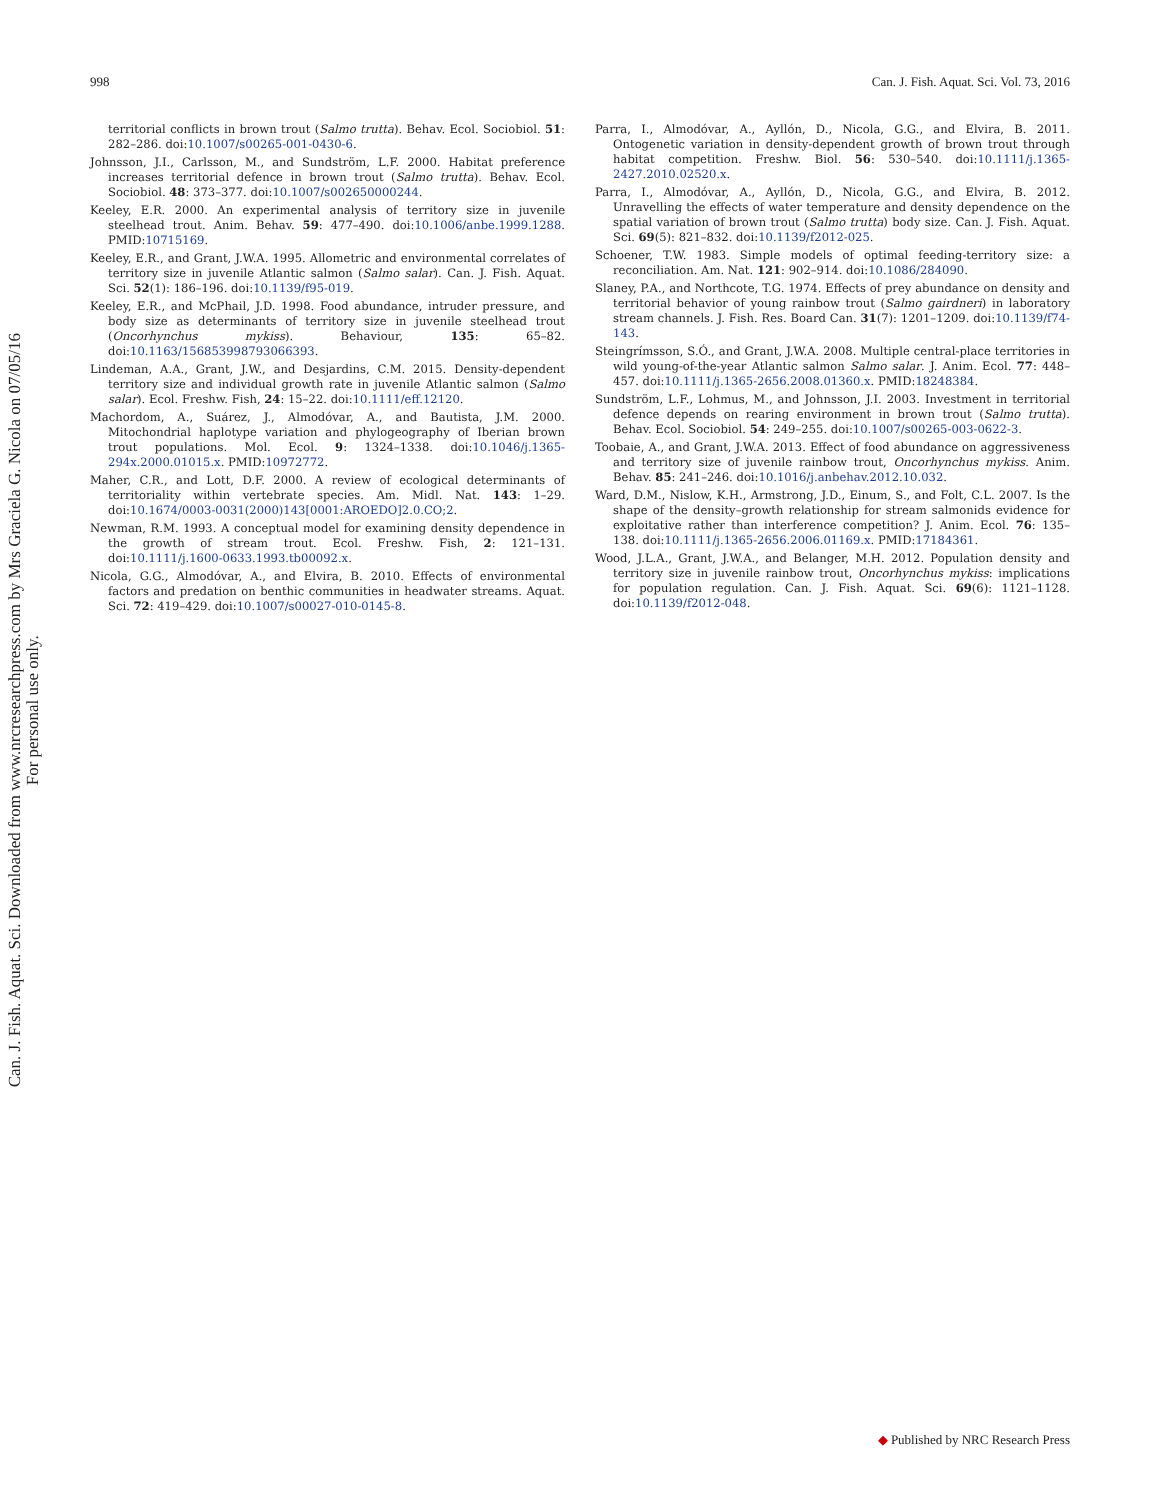998 Can. J. Fish. Aquat. Sci. Vol. 73, 2016
Can. J. Fish. Aquat. Sci. Downloaded from www.nrcresearchpress.com by Mrs Graciela G. Nicola on 07/05/16
For personal use only.
territorial conflicts in brown trout (Salmo trutta). Behav. Ecol. Sociobiol. 51: 282–286. doi:10.1007/s00265-001-0430-6.
Johnsson, J.I., Carlsson, M., and Sundström, L.F. 2000. Habitat preference increases territorial defence in brown trout (Salmo trutta). Behav. Ecol. Sociobiol. 48: 373–377. doi:10.1007/s002650000244.
Keeley, E.R. 2000. An experimental analysis of territory size in juvenile steelhead trout. Anim. Behav. 59: 477–490. doi:10.1006/anbe.1999.1288. PMID:10715169.
Keeley, E.R., and Grant, J.W.A. 1995. Allometric and environmental correlates of territory size in juvenile Atlantic salmon (Salmo salar). Can. J. Fish. Aquat. Sci. 52(1): 186–196. doi:10.1139/f95-019.
Keeley, E.R., and McPhail, J.D. 1998. Food abundance, intruder pressure, and body size as determinants of territory size in juvenile steelhead trout (Oncorhynchus mykiss). Behaviour, 135: 65–82. doi:10.1163/156853998793066393.
Lindeman, A.A., Grant, J.W., and Desjardins, C.M. 2015. Density-dependent territory size and individual growth rate in juvenile Atlantic salmon (Salmo salar). Ecol. Freshw. Fish, 24: 15–22. doi:10.1111/eff.12120.
Machordom, A., Suárez, J., Almodóvar, A., and Bautista, J.M. 2000. Mitochondrial haplotype variation and phylogeography of Iberian brown trout populations. Mol. Ecol. 9: 1324–1338. doi:10.1046/j.1365-294x.2000.01015.x. PMID:10972772.
Maher, C.R., and Lott, D.F. 2000. A review of ecological determinants of territoriality within vertebrate species. Am. Midl. Nat. 143: 1–29. doi:10.1674/0003-0031(2000)143[0001:AROEDO]2.0.CO;2.
Newman, R.M. 1993. A conceptual model for examining density dependence in the growth of stream trout. Ecol. Freshw. Fish, 2: 121–131. doi:10.1111/j.1600-0633.1993.tb00092.x.
Nicola, G.G., Almodóvar, A., and Elvira, B. 2010. Effects of environmental factors and predation on benthic communities in headwater streams. Aquat. Sci. 72: 419–429. doi:10.1007/s00027-010-0145-8.
Parra, I., Almodóvar, A., Ayllón, D., Nicola, G.G., and Elvira, B. 2011. Ontogenetic variation in density-dependent growth of brown trout through habitat competition. Freshw. Biol. 56: 530–540. doi:10.1111/j.1365-2427.2010.02520.x.
Parra, I., Almodóvar, A., Ayllón, D., Nicola, G.G., and Elvira, B. 2012. Unravelling the effects of water temperature and density dependence on the spatial variation of brown trout (Salmo trutta) body size. Can. J. Fish. Aquat. Sci. 69(5): 821–832. doi:10.1139/f2012-025.
Schoener, T.W. 1983. Simple models of optimal feeding-territory size: a reconciliation. Am. Nat. 121: 902–914. doi:10.1086/284090.
Slaney, P.A., and Northcote, T.G. 1974. Effects of prey abundance on density and territorial behavior of young rainbow trout (Salmo gairdneri) in laboratory stream channels. J. Fish. Res. Board Can. 31(7): 1201–1209. doi:10.1139/f74-143.
Steingrímsson, S.Ó., and Grant, J.W.A. 2008. Multiple central-place territories in wild young-of-the-year Atlantic salmon Salmo salar. J. Anim. Ecol. 77: 448–457. doi:10.1111/j.1365-2656.2008.01360.x. PMID:18248384.
Sundström, L.F., Lohmus, M., and Johnsson, J.I. 2003. Investment in territorial defence depends on rearing environment in brown trout (Salmo trutta). Behav. Ecol. Sociobiol. 54: 249–255. doi:10.1007/s00265-003-0622-3.
Toobaie, A., and Grant, J.W.A. 2013. Effect of food abundance on aggressiveness and territory size of juvenile rainbow trout, Oncorhynchus mykiss. Anim. Behav. 85: 241–246. doi:10.1016/j.anbehav.2012.10.032.
Ward, D.M., Nislow, K.H., Armstrong, J.D., Einum, S., and Folt, C.L. 2007. Is the shape of the density–growth relationship for stream salmonids evidence for exploitative rather than interference competition? J. Anim. Ecol. 76: 135–138. doi:10.1111/j.1365-2656.2006.01169.x. PMID:17184361.
Wood, J.L.A., Grant, J.W.A., and Belanger, M.H. 2012. Population density and territory size in juvenile rainbow trout, Oncorhynchus mykiss: implications for population regulation. Can. J. Fish. Aquat. Sci. 69(6): 1121–1128. doi:10.1139/f2012-048.
◆ Published by NRC Research Press